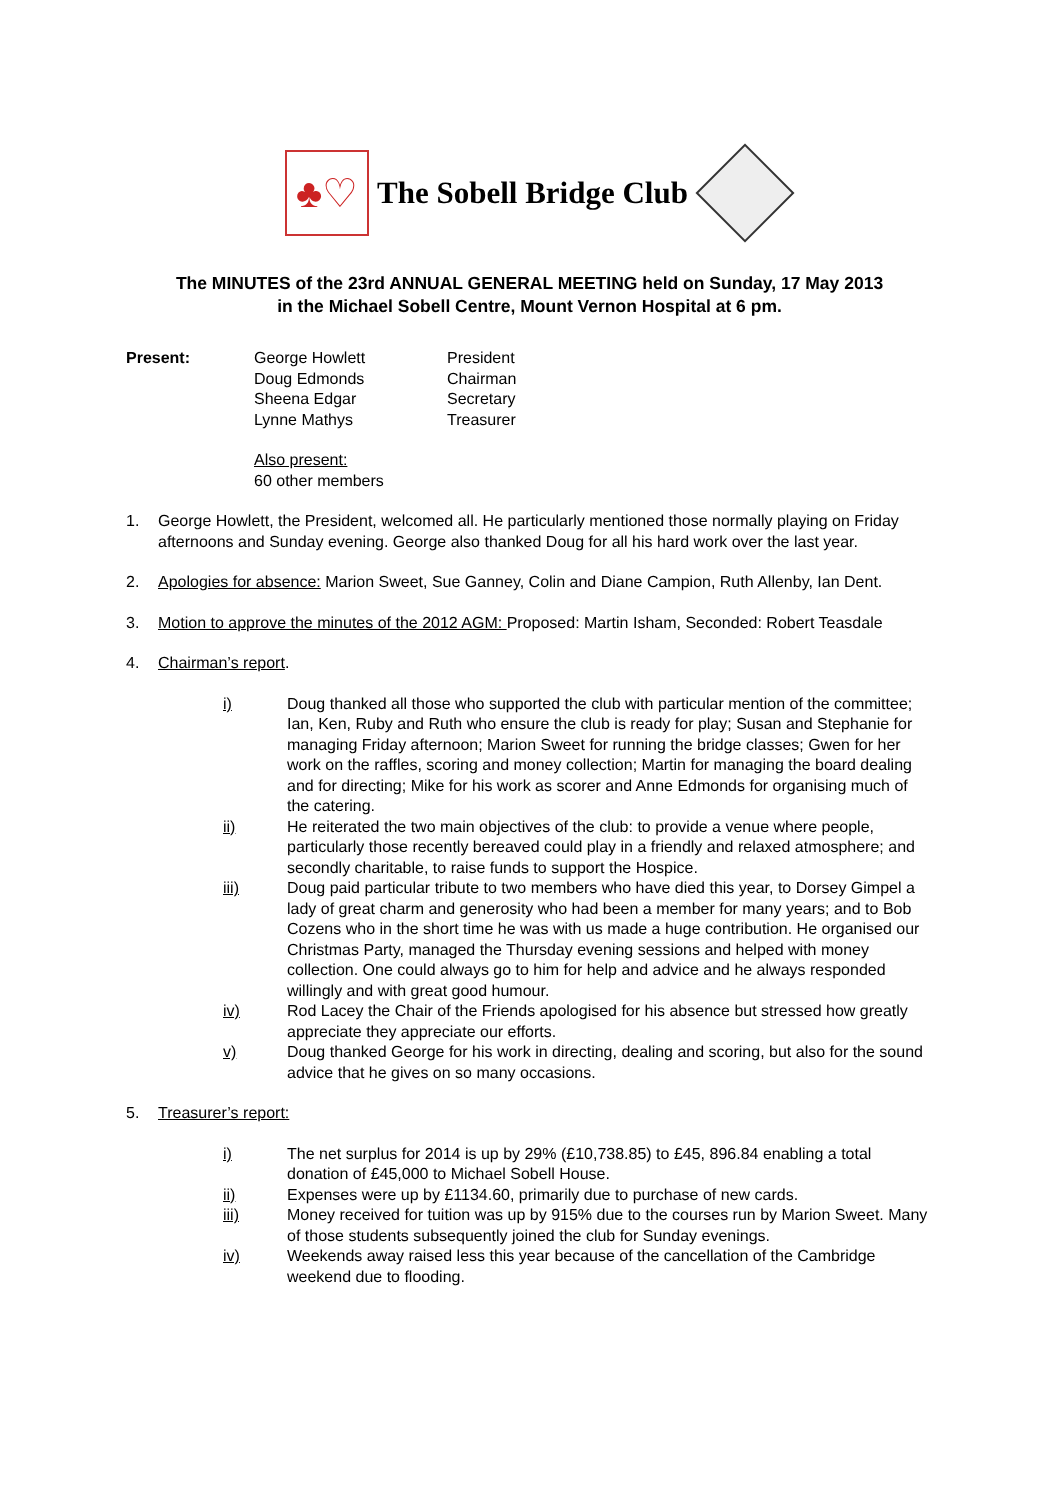♣♡
The Sobell Bridge Club
The MINUTES of the 23rd ANNUAL GENERAL MEETING held on Sunday, 17 May 2013
in the Michael Sobell Centre, Mount Vernon Hospital at 6 pm.
Present: George Howlett President Doug Edmonds Chairman Sheena Edgar Secretary Lynne Mathys Treasurer
Also present:
60 other members
1. George Howlett, the President, welcomed all. He particularly mentioned those normally playing on Friday afternoons and Sunday evening. George also thanked Doug for all his hard work over the last year.
2. Apologies for absence: Marion Sweet, Sue Ganney, Colin and Diane Campion, Ruth Allenby, Ian Dent.
3. Motion to approve the minutes of the 2012 AGM: Proposed: Martin Isham, Seconded: Robert Teasdale
4. Chairman’s report.
i) Doug thanked all those who supported the club with particular mention of the committee; Ian, Ken, Ruby and Ruth who ensure the club is ready for play; Susan and Stephanie for managing Friday afternoon; Marion Sweet for running the bridge classes; Gwen for her work on the raffles, scoring and money collection; Martin for managing the board dealing and for directing; Mike for his work as scorer and Anne Edmonds for organising much of the catering.
ii) He reiterated the two main objectives of the club: to provide a venue where people, particularly those recently bereaved could play in a friendly and relaxed atmosphere; and secondly charitable, to raise funds to support the Hospice.
iii) Doug paid particular tribute to two members who have died this year, to Dorsey Gimpel a lady of great charm and generosity who had been a member for many years; and to Bob Cozens who in the short time he was with us made a huge contribution. He organised our Christmas Party, managed the Thursday evening sessions and helped with money collection. One could always go to him for help and advice and he always responded willingly and with great good humour.
iv) Rod Lacey the Chair of the Friends apologised for his absence but stressed how greatly appreciate they appreciate our efforts.
v) Doug thanked George for his work in directing, dealing and scoring, but also for the sound advice that he gives on so many occasions.
5. Treasurer’s report:
i) The net surplus for 2014 is up by 29% (£10,738.85) to £45, 896.84 enabling a total donation of £45,000 to Michael Sobell House.
ii) Expenses were up by £1134.60, primarily due to purchase of new cards.
iii) Money received for tuition was up by 915% due to the courses run by Marion Sweet. Many of those students subsequently joined the club for Sunday evenings.
iv) Weekends away raised less this year because of the cancellation of the Cambridge weekend due to flooding.